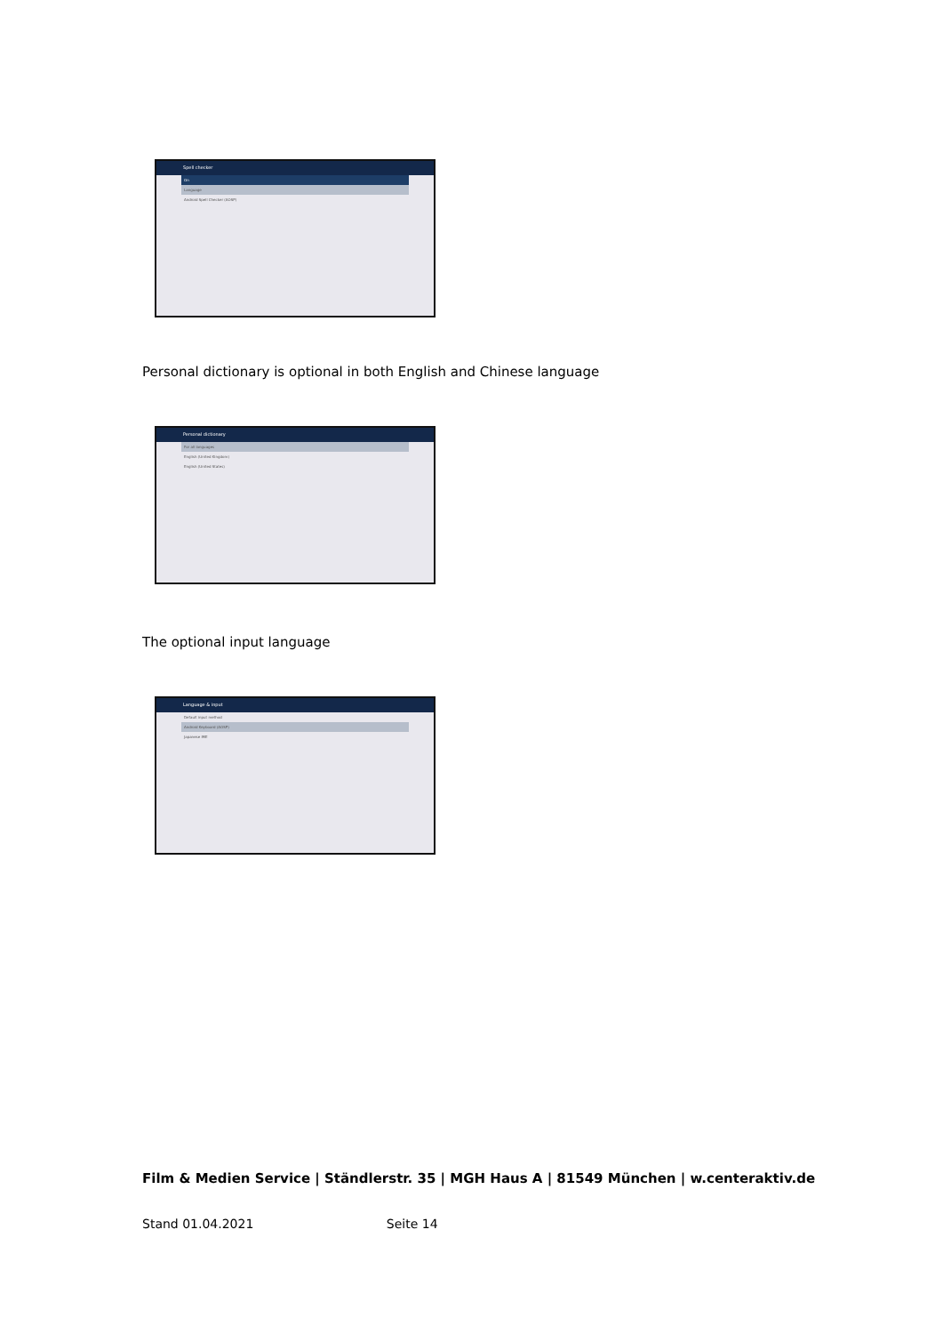Spell checker
On
Language
Android Spell Checker (AOSP)
Personal dictionary is optional in both English and Chinese language
Personal dictionary
For all languages
English (United Kingdom)
English (United States)
The optional input language
Language & input
Default input method
Android Keyboard (AOSP)
Japanese IME
Film & Medien Service | Ständlerstr. 35 | MGH Haus A | 81549 München | w.centeraktiv.de
Stand 01.04.2021 Seite 14